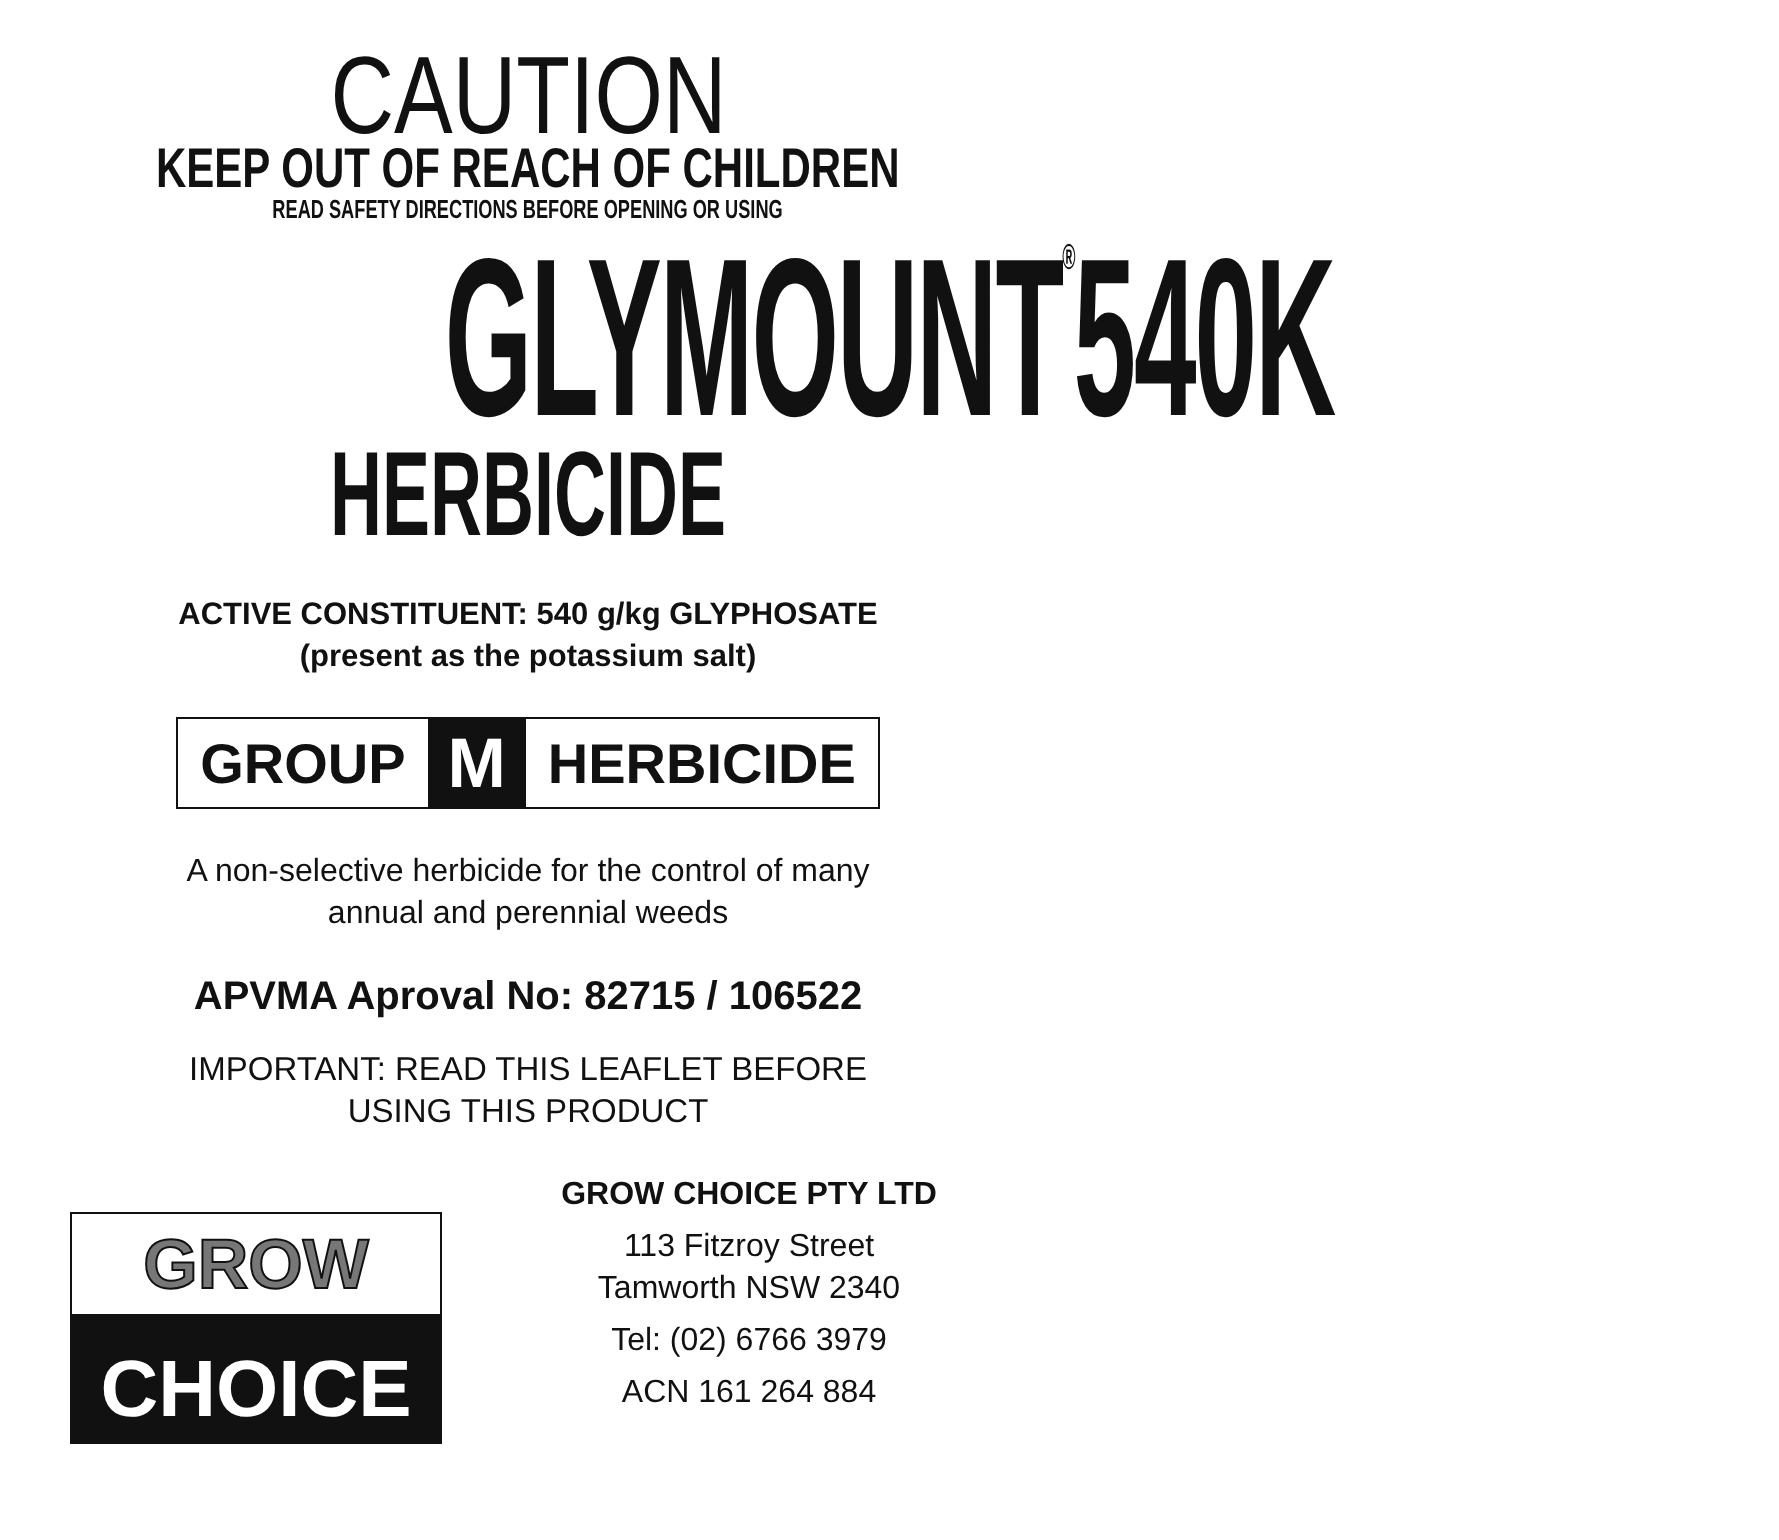CAUTION
KEEP OUT OF REACH OF CHILDREN
READ SAFETY DIRECTIONS BEFORE OPENING OR USING
GLYMOUNT<sup>®</sup>540K
HERBICIDE
ACTIVE CONSTITUENT: 540 g/kg GLYPHOSATE
(present as the potassium salt)
GROUP M HERBICIDE
A non-selective herbicide for the control of many
annual and perennial weeds
APVMA Aproval No: 82715 / 106522
IMPORTANT: READ THIS LEAFLET BEFORE
USING THIS PRODUCT
GROW
CHOICE
GROW CHOICE PTY LTD
113 Fitzroy Street
Tamworth NSW 2340
Tel: (02) 6766 3979
ACN 161 264 884